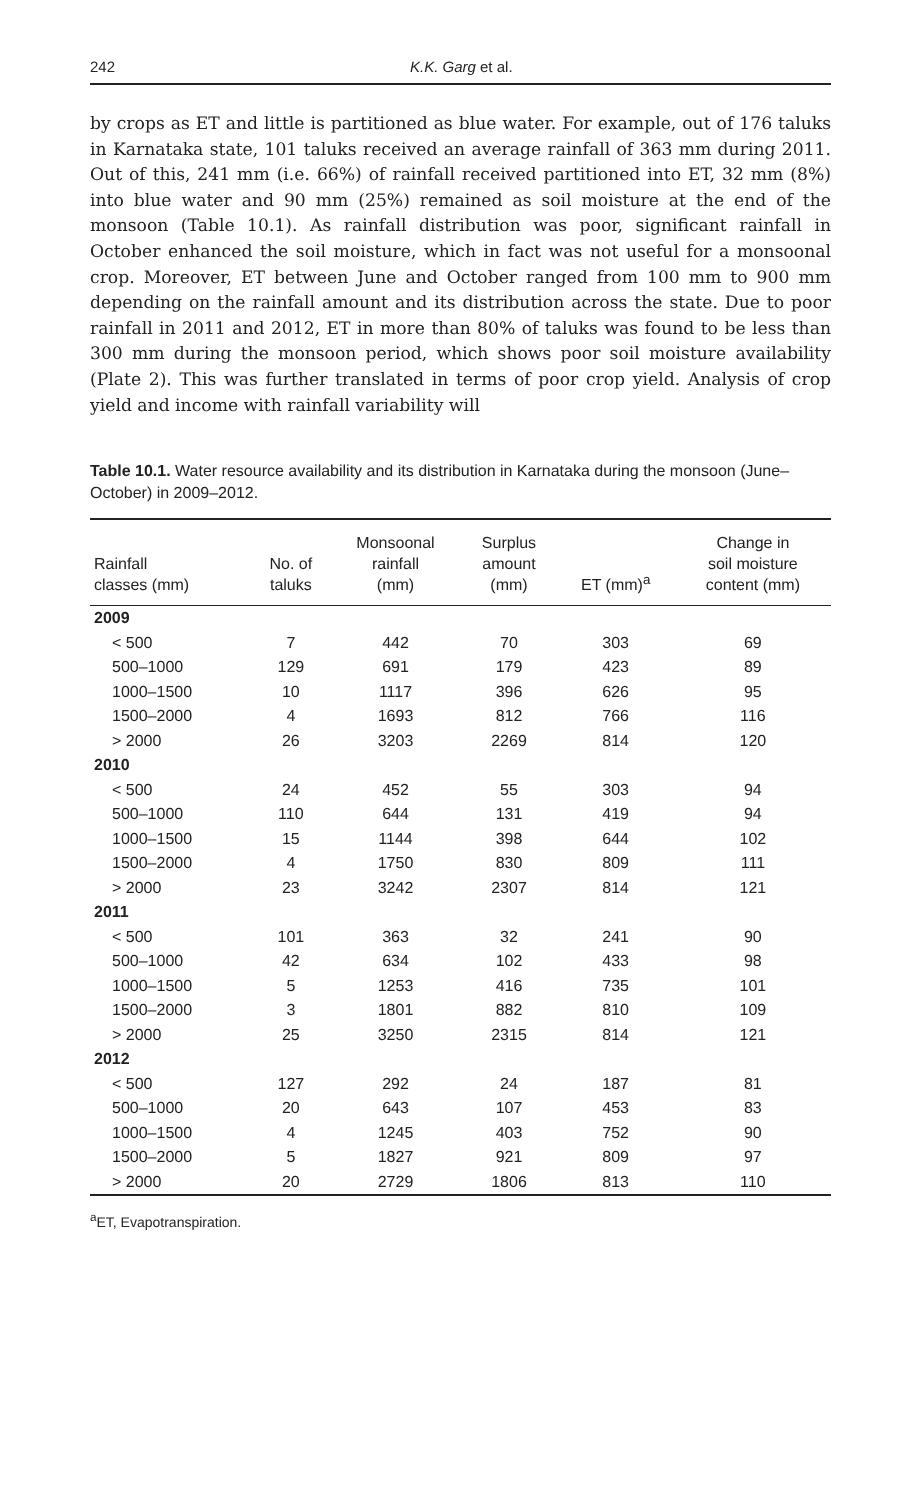242 K.K. Garg et al.
by crops as ET and little is partitioned as blue water. For example, out of 176 taluks in Karnataka state, 101 taluks received an average rainfall of 363 mm during 2011. Out of this, 241 mm (i.e. 66%) of rainfall received partitioned into ET, 32 mm (8%) into blue water and 90 mm (25%) remained as soil moisture at the end of the monsoon (Table 10.1). As rainfall distribution was poor, significant rainfall in October enhanced the soil moisture, which in fact was not useful for a monsoonal crop. Moreover, ET between June and October ranged from 100 mm to 900 mm depending on the rainfall amount and its distribution across the state. Due to poor rainfall in 2011 and 2012, ET in more than 80% of taluks was found to be less than 300 mm during the monsoon period, which shows poor soil moisture availability (Plate 2). This was further translated in terms of poor crop yield. Analysis of crop yield and income with rainfall variability will
Table 10.1. Water resource availability and its distribution in Karnataka during the monsoon (June–October) in 2009–2012.
| Rainfall classes (mm) | No. of taluks | Monsoonal rainfall (mm) | Surplus amount (mm) | ET (mm)<sup>a</sup> | Change in soil moisture content (mm) |
| --- | --- | --- | --- | --- | --- |
| 2009 | | | | | |
| < 500 | 7 | 442 | 70 | 303 | 69 |
| 500–1000 | 129 | 691 | 179 | 423 | 89 |
| 1000–1500 | 10 | 1117 | 396 | 626 | 95 |
| 1500–2000 | 4 | 1693 | 812 | 766 | 116 |
| > 2000 | 26 | 3203 | 2269 | 814 | 120 |
| 2010 | | | | | |
| < 500 | 24 | 452 | 55 | 303 | 94 |
| 500–1000 | 110 | 644 | 131 | 419 | 94 |
| 1000–1500 | 15 | 1144 | 398 | 644 | 102 |
| 1500–2000 | 4 | 1750 | 830 | 809 | 111 |
| > 2000 | 23 | 3242 | 2307 | 814 | 121 |
| 2011 | | | | | |
| < 500 | 101 | 363 | 32 | 241 | 90 |
| 500–1000 | 42 | 634 | 102 | 433 | 98 |
| 1000–1500 | 5 | 1253 | 416 | 735 | 101 |
| 1500–2000 | 3 | 1801 | 882 | 810 | 109 |
| > 2000 | 25 | 3250 | 2315 | 814 | 121 |
| 2012 | | | | | |
| < 500 | 127 | 292 | 24 | 187 | 81 |
| 500–1000 | 20 | 643 | 107 | 453 | 83 |
| 1000–1500 | 4 | 1245 | 403 | 752 | 90 |
| 1500–2000 | 5 | 1827 | 921 | 809 | 97 |
| > 2000 | 20 | 2729 | 1806 | 813 | 110 |
<sup>a</sup> ET, Evapotranspiration.